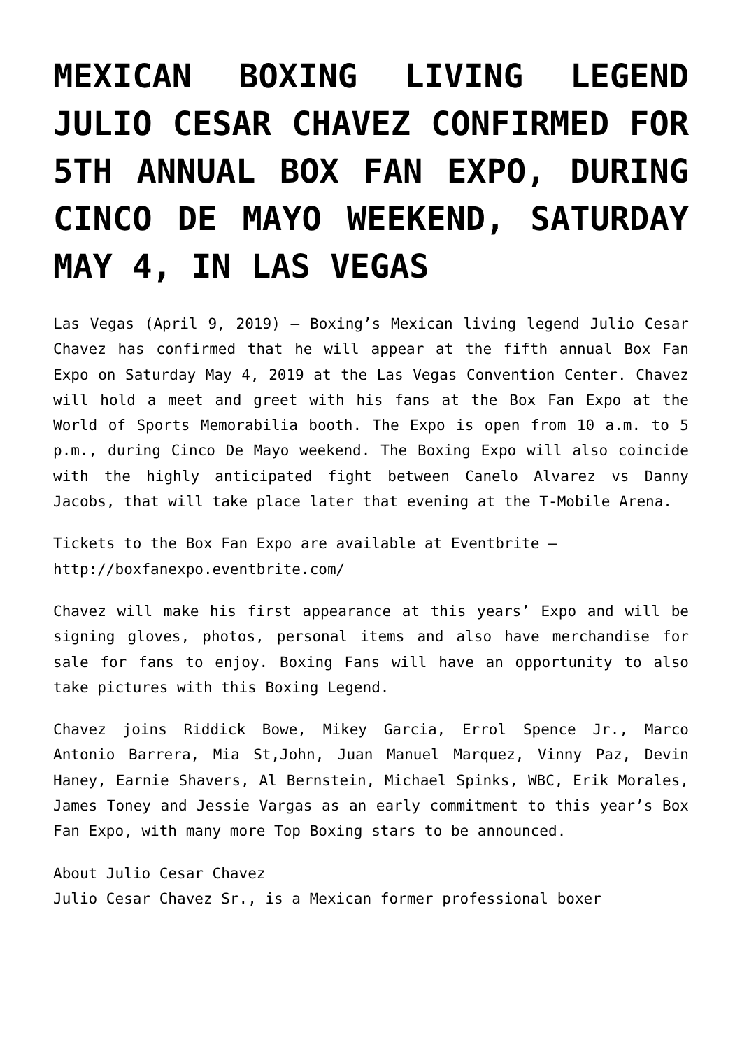MEXICAN BOXING LIVING LEGEND JULIO CESAR CHAVEZ CONFIRMED FOR 5TH ANNUAL BOX FAN EXPO, DURING CINCO DE MAYO WEEKEND, SATURDAY MAY 4, IN LAS VEGAS
Las Vegas (April 9, 2019) – Boxing’s Mexican living legend Julio Cesar Chavez has confirmed that he will appear at the fifth annual Box Fan Expo on Saturday May 4, 2019 at the Las Vegas Convention Center. Chavez will hold a meet and greet with his fans at the Box Fan Expo at the World of Sports Memorabilia booth. The Expo is open from 10 a.m. to 5 p.m., during Cinco De Mayo weekend. The Boxing Expo will also coincide with the highly anticipated fight between Canelo Alvarez vs Danny Jacobs, that will take place later that evening at the T-Mobile Arena.
Tickets to the Box Fan Expo are available at Eventbrite – http://boxfanexpo.eventbrite.com/
Chavez will make his first appearance at this years’ Expo and will be signing gloves, photos, personal items and also have merchandise for sale for fans to enjoy. Boxing Fans will have an opportunity to also take pictures with this Boxing Legend.
Chavez joins Riddick Bowe, Mikey Garcia, Errol Spence Jr., Marco Antonio Barrera, Mia St,John, Juan Manuel Marquez, Vinny Paz, Devin Haney, Earnie Shavers, Al Bernstein, Michael Spinks, WBC, Erik Morales, James Toney and Jessie Vargas as an early commitment to this year’s Box Fan Expo, with many more Top Boxing stars to be announced.
About Julio Cesar Chavez
Julio Cesar Chavez Sr., is a Mexican former professional boxer